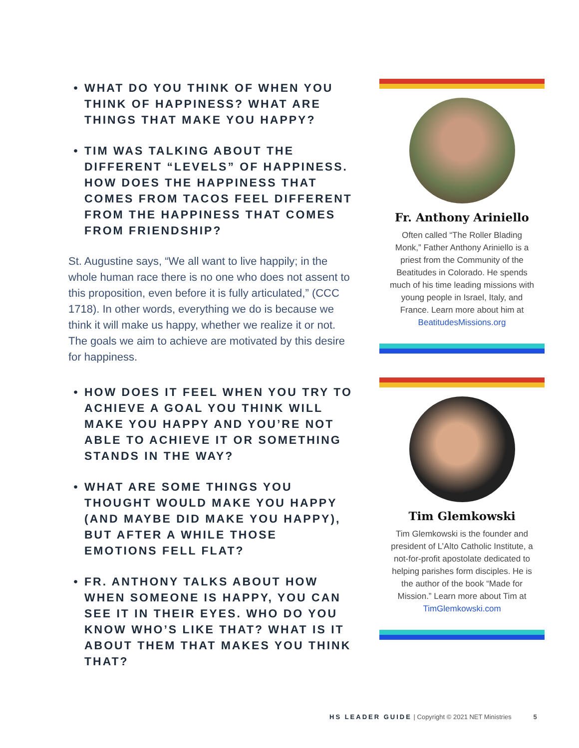• WHAT DO YOU THINK OF WHEN YOU THINK OF HAPPINESS? WHAT ARE THINGS THAT MAKE YOU HAPPY?
• TIM WAS TALKING ABOUT THE DIFFERENT “LEVELS” OF HAPPINESS. HOW DOES THE HAPPINESS THAT COMES FROM TACOS FEEL DIFFERENT FROM THE HAPPINESS THAT COMES FROM FRIENDSHIP?
St. Augustine says, “We all want to live happily; in the whole human race there is no one who does not assent to this proposition, even before it is fully articulated,” (CCC 1718). In other words, everything we do is because we think it will make us happy, whether we realize it or not. The goals we aim to achieve are motivated by this desire for happiness.
• HOW DOES IT FEEL WHEN YOU TRY TO ACHIEVE A GOAL YOU THINK WILL MAKE YOU HAPPY AND YOU’RE NOT ABLE TO ACHIEVE IT OR SOMETHING STANDS IN THE WAY?
• WHAT ARE SOME THINGS YOU THOUGHT WOULD MAKE YOU HAPPY (AND MAYBE DID MAKE YOU HAPPY), BUT AFTER A WHILE THOSE EMOTIONS FELL FLAT?
• FR. ANTHONY TALKS ABOUT HOW WHEN SOMEONE IS HAPPY, YOU CAN SEE IT IN THEIR EYES. WHO DO YOU KNOW WHO’S LIKE THAT? WHAT IS IT ABOUT THEM THAT MAKES YOU THINK THAT?
Fr. Anthony Ariniello
Often called “The Roller Blading Monk,” Father Anthony Ariniello is a priest from the Community of the Beatitudes in Colorado. He spends much of his time leading missions with young people in Israel, Italy, and France. Learn more about him at BeatitudesMissions.org
Tim Glemkowski
Tim Glemkowski is the founder and president of L’Alto Catholic Institute, a not-for-profit apostolate dedicated to helping parishes form disciples. He is the author of the book “Made for Mission.” Learn more about Tim at TimGlemkowski.com
HS LEADER GUIDE | Copyright © 2021 NET Ministries 5